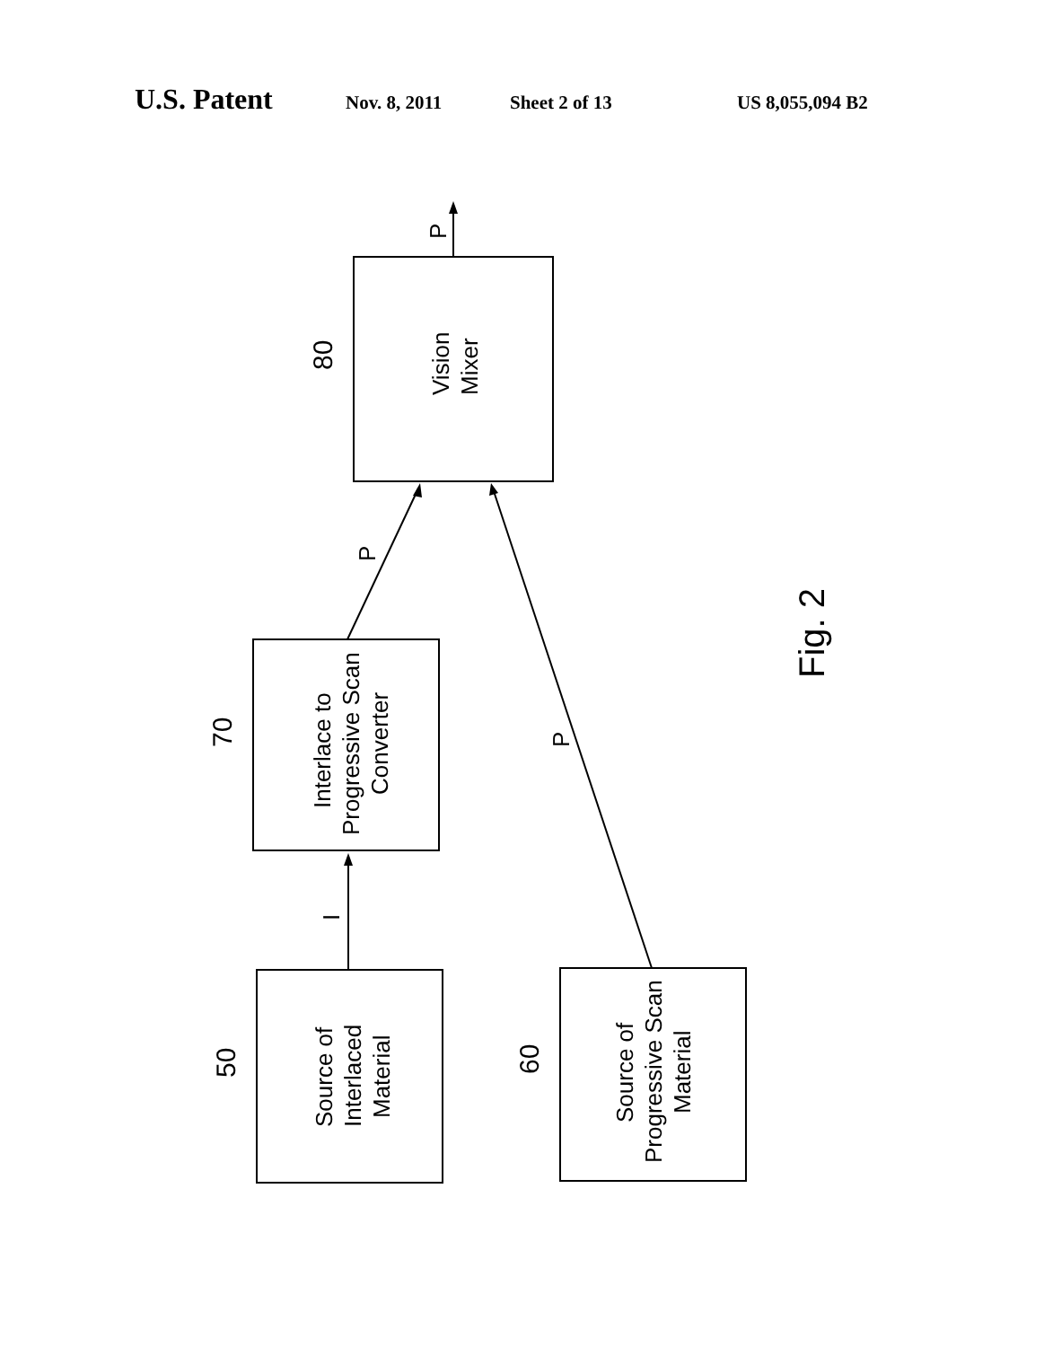U.S. Patent Nov. 8, 2011 Sheet 2 of 13 US 8,055,094 B2
Vision
Mixer
Interlace to
Progressive Scan
Converter
Source of
Interlaced
Material
Source of
Progressive Scan
Material
80
70
50
60
P
P
P
I
Fig. 2